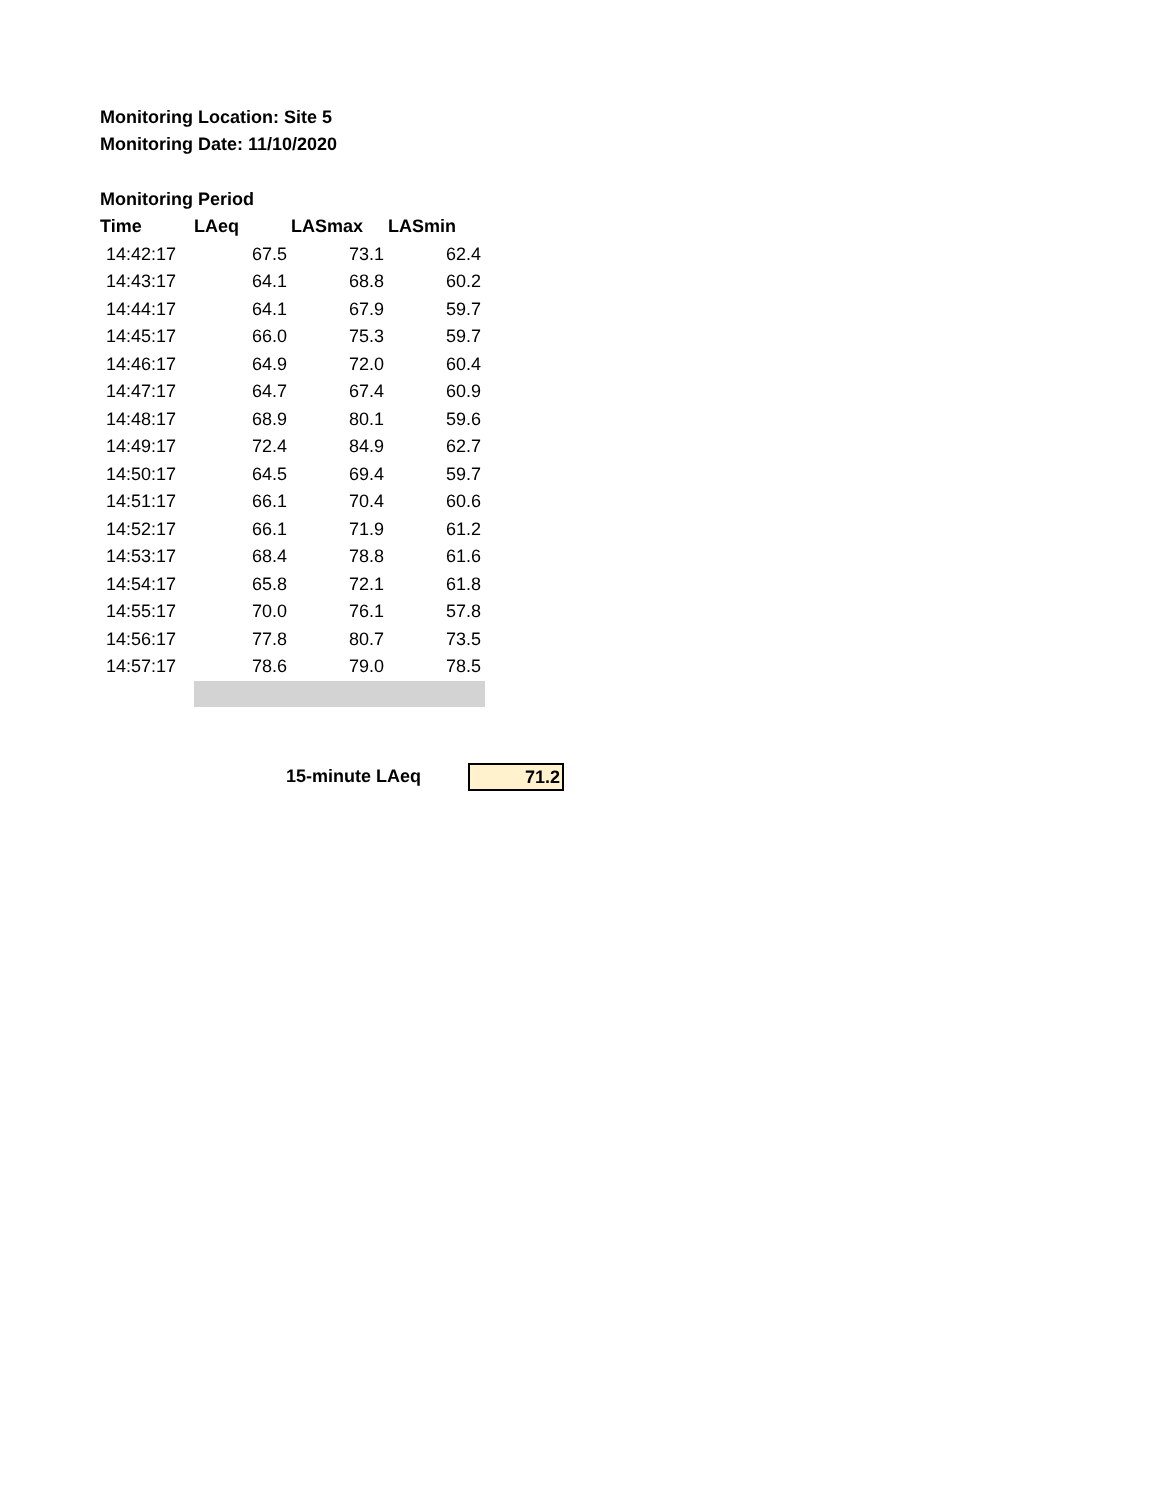Monitoring Location: Site 5
Monitoring Date: 11/10/2020
Monitoring Period
| Time | LAeq | LASmax | LASmin |
| --- | --- | --- | --- |
| 14:42:17 | 67.5 | 73.1 | 62.4 |
| 14:43:17 | 64.1 | 68.8 | 60.2 |
| 14:44:17 | 64.1 | 67.9 | 59.7 |
| 14:45:17 | 66.0 | 75.3 | 59.7 |
| 14:46:17 | 64.9 | 72.0 | 60.4 |
| 14:47:17 | 64.7 | 67.4 | 60.9 |
| 14:48:17 | 68.9 | 80.1 | 59.6 |
| 14:49:17 | 72.4 | 84.9 | 62.7 |
| 14:50:17 | 64.5 | 69.4 | 59.7 |
| 14:51:17 | 66.1 | 70.4 | 60.6 |
| 14:52:17 | 66.1 | 71.9 | 61.2 |
| 14:53:17 | 68.4 | 78.8 | 61.6 |
| 14:54:17 | 65.8 | 72.1 | 61.8 |
| 14:55:17 | 70.0 | 76.1 | 57.8 |
| 14:56:17 | 77.8 | 80.7 | 73.5 |
| 14:57:17 | 78.6 | 79.0 | 78.5 |
15-minute LAeq
71.2